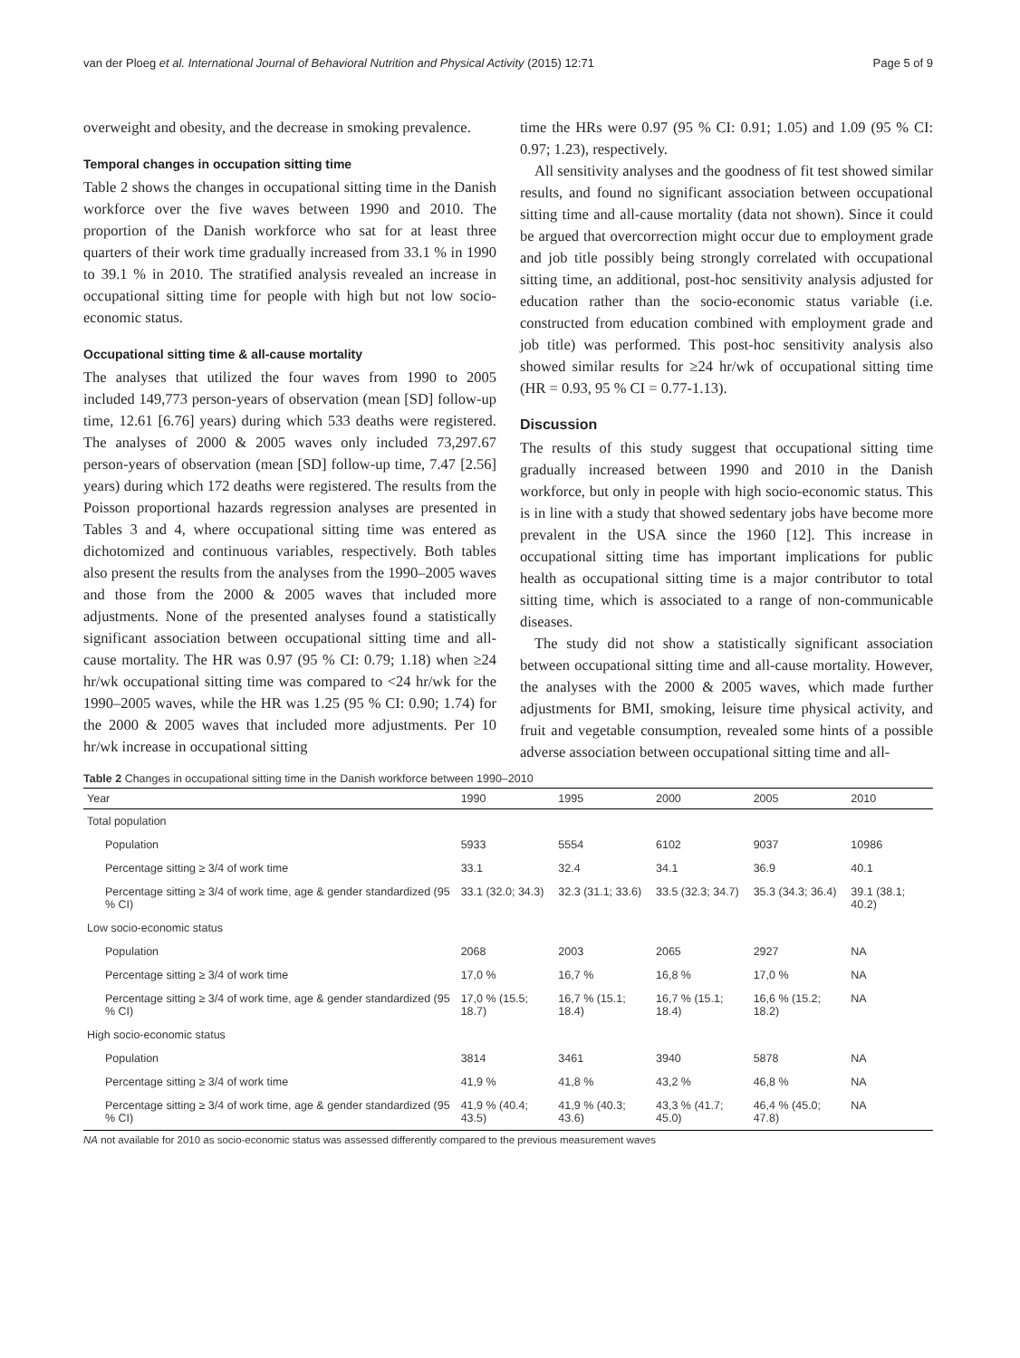van der Ploeg et al. International Journal of Behavioral Nutrition and Physical Activity (2015) 12:71 Page 5 of 9
overweight and obesity, and the decrease in smoking prevalence.
Temporal changes in occupation sitting time
Table 2 shows the changes in occupational sitting time in the Danish workforce over the five waves between 1990 and 2010. The proportion of the Danish workforce who sat for at least three quarters of their work time gradually increased from 33.1 % in 1990 to 39.1 % in 2010. The stratified analysis revealed an increase in occupational sitting time for people with high but not low socio-economic status.
Occupational sitting time & all-cause mortality
The analyses that utilized the four waves from 1990 to 2005 included 149,773 person-years of observation (mean [SD] follow-up time, 12.61 [6.76] years) during which 533 deaths were registered. The analyses of 2000 & 2005 waves only included 73,297.67 person-years of observation (mean [SD] follow-up time, 7.47 [2.56] years) during which 172 deaths were registered. The results from the Poisson proportional hazards regression analyses are presented in Tables 3 and 4, where occupational sitting time was entered as dichotomized and continuous variables, respectively. Both tables also present the results from the analyses from the 1990–2005 waves and those from the 2000 & 2005 waves that included more adjustments. None of the presented analyses found a statistically significant association between occupational sitting time and all-cause mortality. The HR was 0.97 (95 % CI: 0.79; 1.18) when ≥24 hr/wk occupational sitting time was compared to <24 hr/wk for the 1990–2005 waves, while the HR was 1.25 (95 % CI: 0.90; 1.74) for the 2000 & 2005 waves that included more adjustments. Per 10 hr/wk increase in occupational sitting
time the HRs were 0.97 (95 % CI: 0.91; 1.05) and 1.09 (95 % CI: 0.97; 1.23), respectively.
All sensitivity analyses and the goodness of fit test showed similar results, and found no significant association between occupational sitting time and all-cause mortality (data not shown). Since it could be argued that overcorrection might occur due to employment grade and job title possibly being strongly correlated with occupational sitting time, an additional, post-hoc sensitivity analysis adjusted for education rather than the socio-economic status variable (i.e. constructed from education combined with employment grade and job title) was performed. This post-hoc sensitivity analysis also showed similar results for ≥24 hr/wk of occupational sitting time (HR = 0.93, 95 % CI = 0.77-1.13).
Discussion
The results of this study suggest that occupational sitting time gradually increased between 1990 and 2010 in the Danish workforce, but only in people with high socio-economic status. This is in line with a study that showed sedentary jobs have become more prevalent in the USA since the 1960 [12]. This increase in occupational sitting time has important implications for public health as occupational sitting time is a major contributor to total sitting time, which is associated to a range of non-communicable diseases.
The study did not show a statistically significant association between occupational sitting time and all-cause mortality. However, the analyses with the 2000 & 2005 waves, which made further adjustments for BMI, smoking, leisure time physical activity, and fruit and vegetable consumption, revealed some hints of a possible adverse association between occupational sitting time and all-
Table 2 Changes in occupational sitting time in the Danish workforce between 1990–2010
| Year | 1990 | 1995 | 2000 | 2005 | 2010 |
| --- | --- | --- | --- | --- | --- |
| Total population | | | | | |
| Population | 5933 | 5554 | 6102 | 9037 | 10986 |
| Percentage sitting ≥ 3/4 of work time | 33.1 | 32.4 | 34.1 | 36.9 | 40.1 |
| Percentage sitting ≥ 3/4 of work time, age & gender standardized (95 % CI) | 33.1 (32.0; 34.3) | 32.3 (31.1; 33.6) | 33.5 (32.3; 34.7) | 35.3 (34.3; 36.4) | 39.1 (38.1; 40.2) |
| Low socio-economic status | | | | | |
| Population | 2068 | 2003 | 2065 | 2927 | NA |
| Percentage sitting ≥ 3/4 of work time | 17,0 % | 16,7 % | 16,8 % | 17,0 % | NA |
| Percentage sitting ≥ 3/4 of work time, age & gender standardized (95 % CI) | 17,0 % (15.5; 18.7) | 16,7 % (15.1; 18.4) | 16,7 % (15.1; 18.4) | 16,6 % (15.2; 18.2) | NA |
| High socio-economic status | | | | | |
| Population | 3814 | 3461 | 3940 | 5878 | NA |
| Percentage sitting ≥ 3/4 of work time | 41,9 % | 41,8 % | 43,2 % | 46,8 % | NA |
| Percentage sitting ≥ 3/4 of work time, age & gender standardized (95 % CI) | 41,9 % (40.4; 43.5) | 41,9 % (40.3; 43.6) | 43,3 % (41.7; 45.0) | 46,4 % (45.0; 47.8) | NA |
NA not available for 2010 as socio-economic status was assessed differently compared to the previous measurement waves